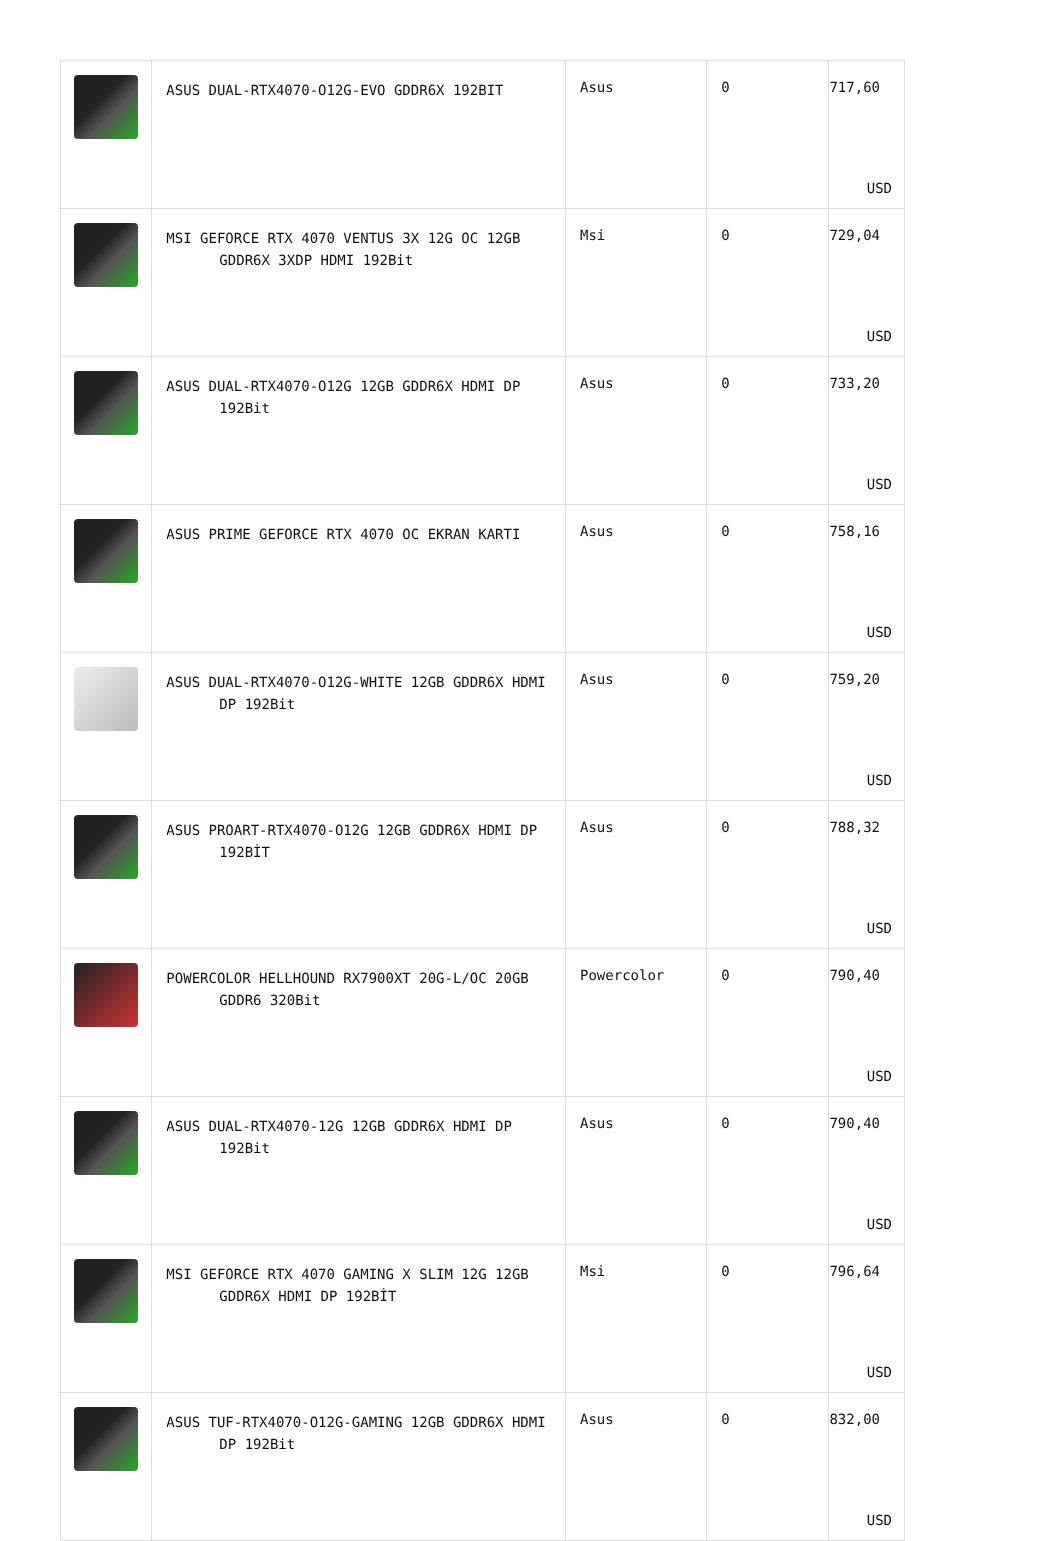| | ASUS DUAL-RTX4070-O12G-EVO GDDR6X 192BIT | Asus | 0 | 717,60 USD |
| | MSI GEFORCE RTX 4070 VENTUS 3X 12G OC 12GB GDDR6X 3XDP HDMI 192Bit | Msi | 0 | 729,04 USD |
| | ASUS DUAL-RTX4070-O12G 12GB GDDR6X HDMI DP 192Bit | Asus | 0 | 733,20 USD |
| | ASUS PRIME GEFORCE RTX 4070 OC EKRAN KARTI | Asus | 0 | 758,16 USD |
| | ASUS DUAL-RTX4070-O12G-WHITE 12GB GDDR6X HDMI DP 192Bit | Asus | 0 | 759,20 USD |
| | ASUS PROART-RTX4070-O12G 12GB GDDR6X HDMI DP 192BİT | Asus | 0 | 788,32 USD |
| | POWERCOLOR HELLHOUND RX7900XT 20G-L/OC 20GB GDDR6 320Bit | Powercolor | 0 | 790,40 USD |
| | ASUS DUAL-RTX4070-12G 12GB GDDR6X HDMI DP 192Bit | Asus | 0 | 790,40 USD |
| | MSI GEFORCE RTX 4070 GAMING X SLIM 12G 12GB GDDR6X HDMI DP 192BİT | Msi | 0 | 796,64 USD |
| | ASUS TUF-RTX4070-O12G-GAMING 12GB GDDR6X HDMI DP 192Bit | Asus | 0 | 832,00 USD |